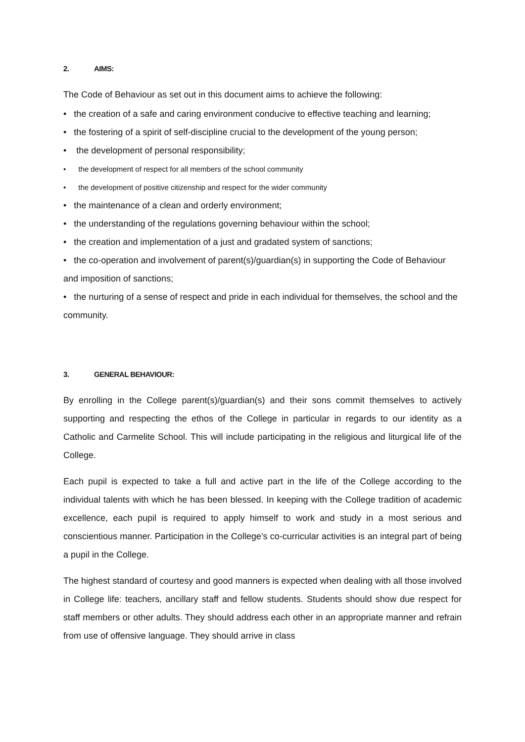2. AIMS:
The Code of Behaviour as set out in this document aims to achieve the following:
• the creation of a safe and caring environment conducive to effective teaching and learning;
• the fostering of a spirit of self-discipline crucial to the development of the young person;
• the development of personal responsibility;
• the development of respect for all members of the school community
• the development of positive citizenship and respect for the wider community
• the maintenance of a clean and orderly environment;
• the understanding of the regulations governing behaviour within the school;
• the creation and implementation of a just and gradated system of sanctions;
• the co-operation and involvement of parent(s)/guardian(s) in supporting the Code of Behaviour and imposition of sanctions;
• the nurturing of a sense of respect and pride in each individual for themselves, the school and the community.
3. GENERAL BEHAVIOUR:
By enrolling in the College parent(s)/guardian(s) and their sons commit themselves to actively supporting and respecting the ethos of the College in particular in regards to our identity as a Catholic and Carmelite School. This will include participating in the religious and liturgical life of the College.
Each pupil is expected to take a full and active part in the life of the College according to the individual talents with which he has been blessed. In keeping with the College tradition of academic excellence, each pupil is required to apply himself to work and study in a most serious and conscientious manner. Participation in the College’s co-curricular activities is an integral part of being a pupil in the College.
The highest standard of courtesy and good manners is expected when dealing with all those involved in College life: teachers, ancillary staff and fellow students. Students should show due respect for staff members or other adults. They should address each other in an appropriate manner and refrain from use of offensive language. They should arrive in class